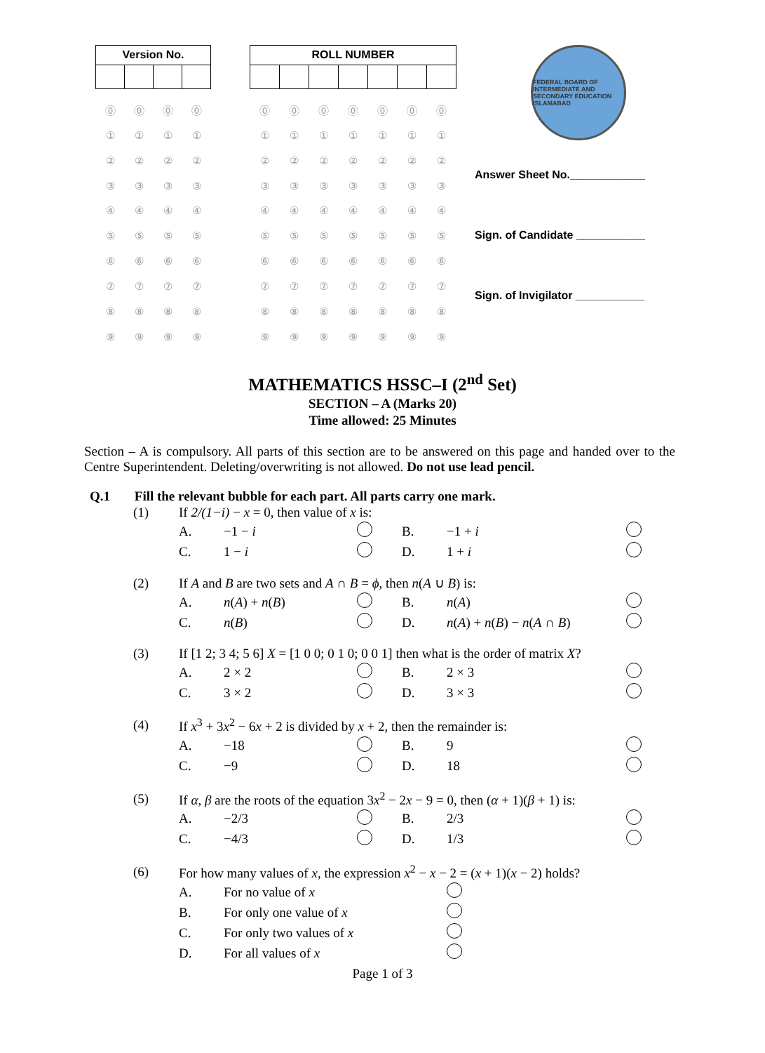| Version No. | | | |
| --- | --- | --- | --- |
| ⓪ | ⓪ | ⓪ | ⓪ |
| ① | ① | ① | ① |
| ② | ② | ② | ② |
| ③ | ③ | ③ | ③ |
| ④ | ④ | ④ | ④ |
| ⑤ | ⑤ | ⑤ | ⑤ |
| ⑥ | ⑥ | ⑥ | ⑥ |
| ⑦ | ⑦ | ⑦ | ⑦ |
| ⑧ | ⑧ | ⑧ | ⑧ |
| ⑨ | ⑨ | ⑨ | ⑨ |
| ROLL NUMBER | | | | | | |
| --- | --- | --- | --- | --- | --- | --- |
| ⓪ | ⓪ | ⓪ | ⓪ | ⓪ | ⓪ | ⓪ |
| ① | ① | ① | ① | ① | ① | ① |
| ② | ② | ② | ② | ② | ② | ② |
| ③ | ③ | ③ | ③ | ③ | ③ | ③ |
| ④ | ④ | ④ | ④ | ④ | ④ | ④ |
| ⑤ | ⑤ | ⑤ | ⑤ | ⑤ | ⑤ | ⑤ |
| ⑥ | ⑥ | ⑥ | ⑥ | ⑥ | ⑥ | ⑥ |
| ⑦ | ⑦ | ⑦ | ⑦ | ⑦ | ⑦ | ⑦ |
| ⑧ | ⑧ | ⑧ | ⑧ | ⑧ | ⑧ | ⑧ |
| ⑨ | ⑨ | ⑨ | ⑨ | ⑨ | ⑨ | ⑨ |
FEDERAL BOARD OF INTERMEDIATE AND SECONDARY EDUCATION ISLAMABAD
Answer Sheet No.____________
Sign. of Candidate ___________
Sign. of Invigilator ___________
MATHEMATICS HSSC–I (2<sup>nd</sup> Set)
SECTION – A (Marks 20)
Time allowed: 25 Minutes
Section – A is compulsory. All parts of this section are to be answered on this page and handed over to the Centre Superintendent. Deleting/overwriting is not allowed. Do not use lead pencil.
Q.1 Fill the relevant bubble for each part. All parts carry one mark.
| (1) | If 2/(1−i) − x = 0, then value of x is: | | | | | |
| | A. | −1 − i | | B. | −1 + i | |
| | C. | 1 − i | | D. | 1 + i | |
| (2) | If A and B are two sets and A ∩ B = ϕ , then n ( A ∪ B ) is: | | | | | |
| | A. | n ( A ) + n ( B ) | | B. | n ( A ) | |
| | C. | n ( B ) | | D. | n ( A ) + n ( B ) − n ( A ∩ B ) | |
| (3) | If [1 2; 3 4; 5 6] X = [1 0 0; 0 1 0; 0 0 1] then what is the order of matrix X ? | | | | | |
| | A. | 2 × 2 | | B. | 2 × 3 | |
| | C. | 3 × 2 | | D. | 3 × 3 | |
| (4) | If x<sup>3</sup> + 3 x<sup>2</sup> − 6 x + 2 is divided by x + 2, then the remainder is: | | | | | |
| | A. | −18 | | B. | 9 | |
| | C. | −9 | | D. | 18 | |
| (5) | If α , β are the roots of the equation 3 x<sup>2</sup> − 2 x − 9 = 0, then ( α + 1)( β + 1) is: | | | | | |
| | A. | −2/3 | | B. | 2/3 | |
| | C. | −4/3 | | D. | 1/3 | |
| (6) | For how many values of x , the expression x<sup>2</sup> − x − 2 = ( x + 1)( x − 2) holds? | | | | | |
| | A. | For no value of x | | | | |
| | B. | For only one value of x | | | | |
| | C. | For only two values of x | | | | |
| | D. | For all values of x | | | | |
Page 1 of 3